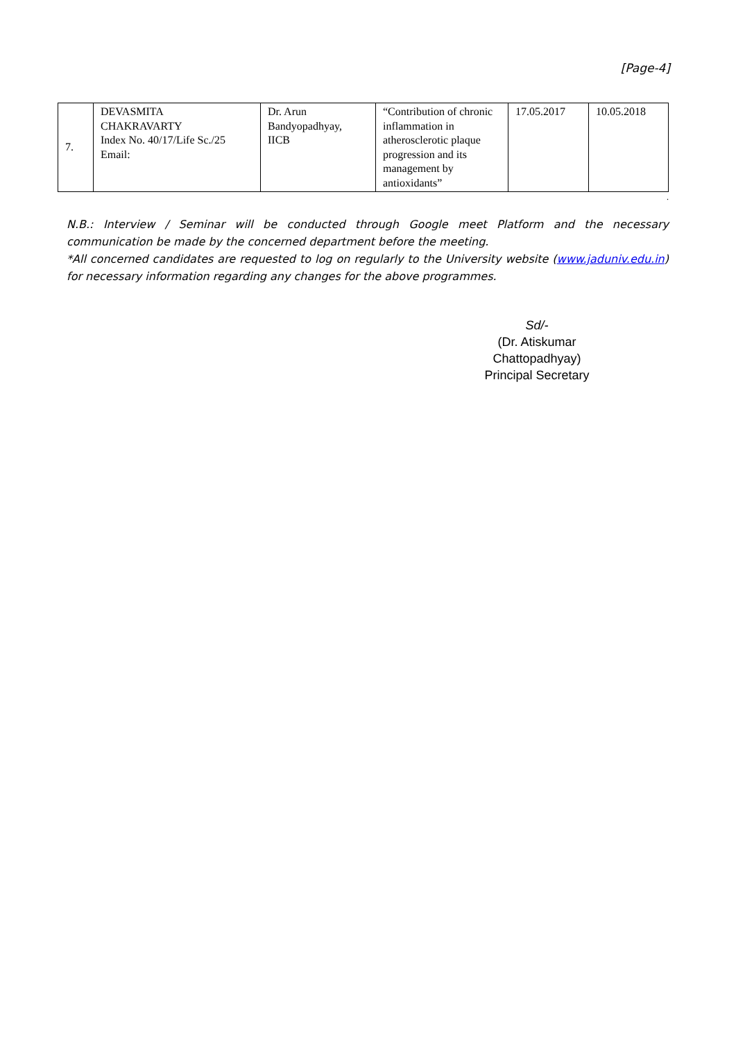[Page-4]
| 7. | DEVASMITA CHAKRAVARTY Index No. 40/17/Life Sc./25 Email: | Dr. Arun Bandyopadhyay, IICB | “Contribution of chronic inflammation in atherosclerotic plaque progression and its management by antioxidants” | 17.05.2017 | 10.05.2018 |
.
N.B.: Interview / Seminar will be conducted through Google meet Platform and the necessary communication be made by the concerned department before the meeting.
*All concerned candidates are requested to log on regularly to the University website (www.jaduniv.edu.in) for necessary information regarding any changes for the above programmes.
Sd/-
(Dr. Atiskumar Chattopadhyay)
Principal Secretary